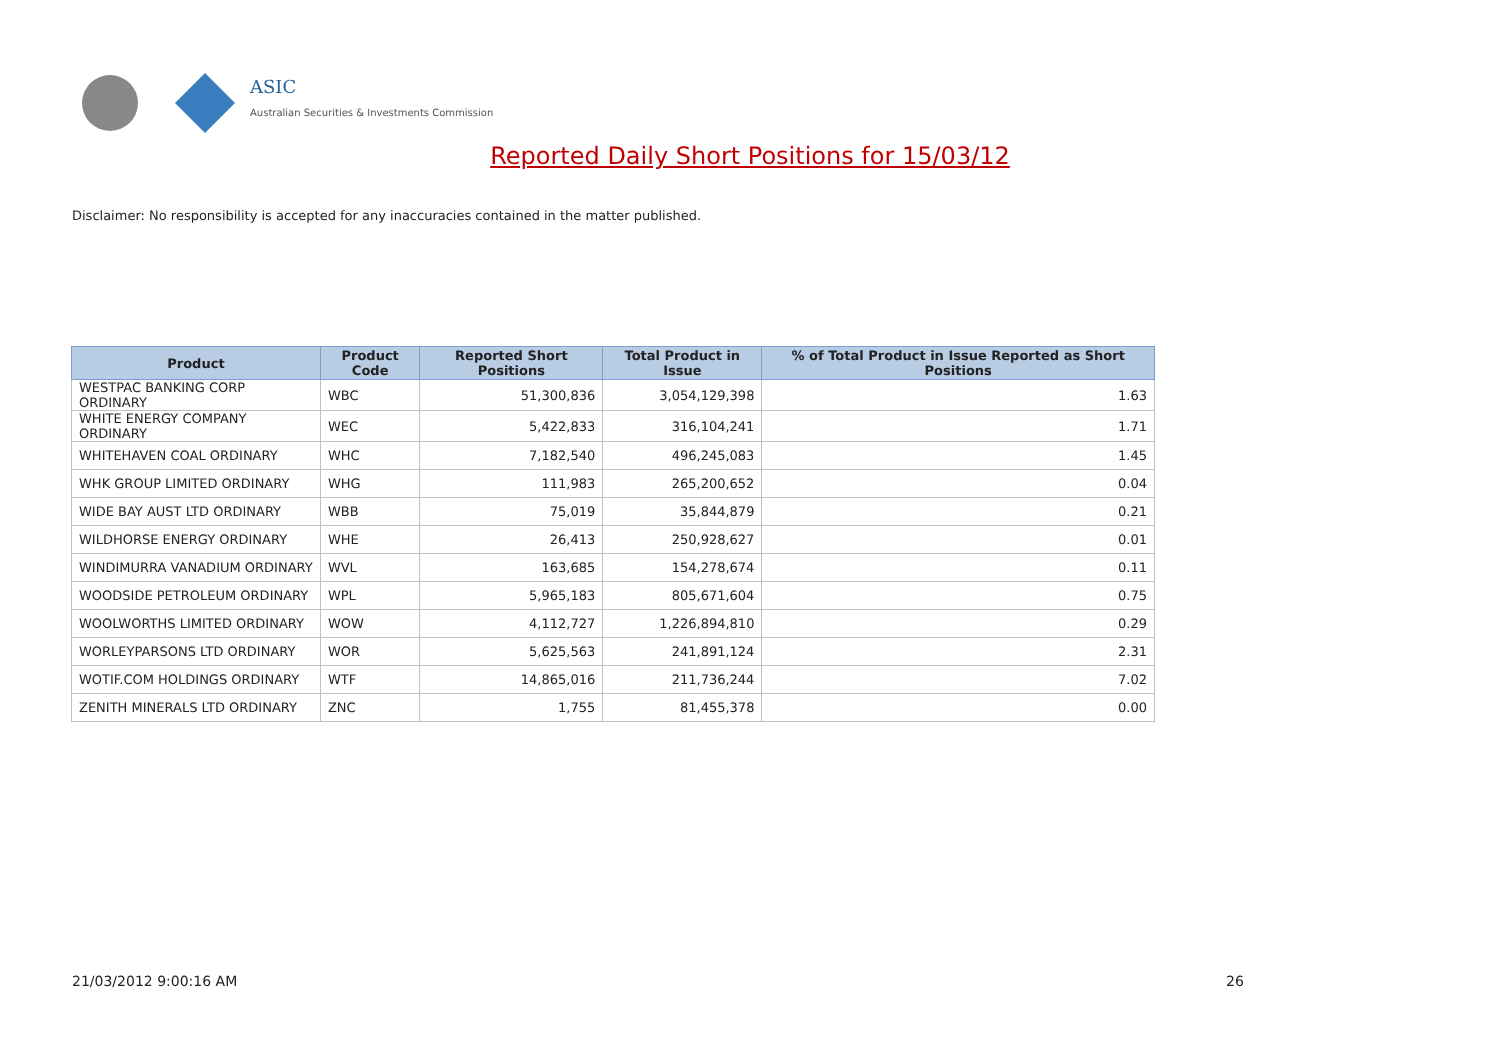ASIC
Australian Securities & Investments Commission
Reported Daily Short Positions for 15/03/12
Disclaimer: No responsibility is accepted for any inaccuracies contained in the matter published.
| Product | Product Code | Reported Short Positions | Total Product in Issue | % of Total Product in Issue Reported as Short Positions |
| --- | --- | --- | --- | --- |
| WESTPAC BANKING CORP ORDINARY | WBC | 51,300,836 | 3,054,129,398 | 1.63 |
| WHITE ENERGY COMPANY ORDINARY | WEC | 5,422,833 | 316,104,241 | 1.71 |
| WHITEHAVEN COAL ORDINARY | WHC | 7,182,540 | 496,245,083 | 1.45 |
| WHK GROUP LIMITED ORDINARY | WHG | 111,983 | 265,200,652 | 0.04 |
| WIDE BAY AUST LTD ORDINARY | WBB | 75,019 | 35,844,879 | 0.21 |
| WILDHORSE ENERGY ORDINARY | WHE | 26,413 | 250,928,627 | 0.01 |
| WINDIMURRA VANADIUM ORDINARY | WVL | 163,685 | 154,278,674 | 0.11 |
| WOODSIDE PETROLEUM ORDINARY | WPL | 5,965,183 | 805,671,604 | 0.75 |
| WOOLWORTHS LIMITED ORDINARY | WOW | 4,112,727 | 1,226,894,810 | 0.29 |
| WORLEYPARSONS LTD ORDINARY | WOR | 5,625,563 | 241,891,124 | 2.31 |
| WOTIF.COM HOLDINGS ORDINARY | WTF | 14,865,016 | 211,736,244 | 7.02 |
| ZENITH MINERALS LTD ORDINARY | ZNC | 1,755 | 81,455,378 | 0.00 |
21/03/2012 9:00:16 AM 26